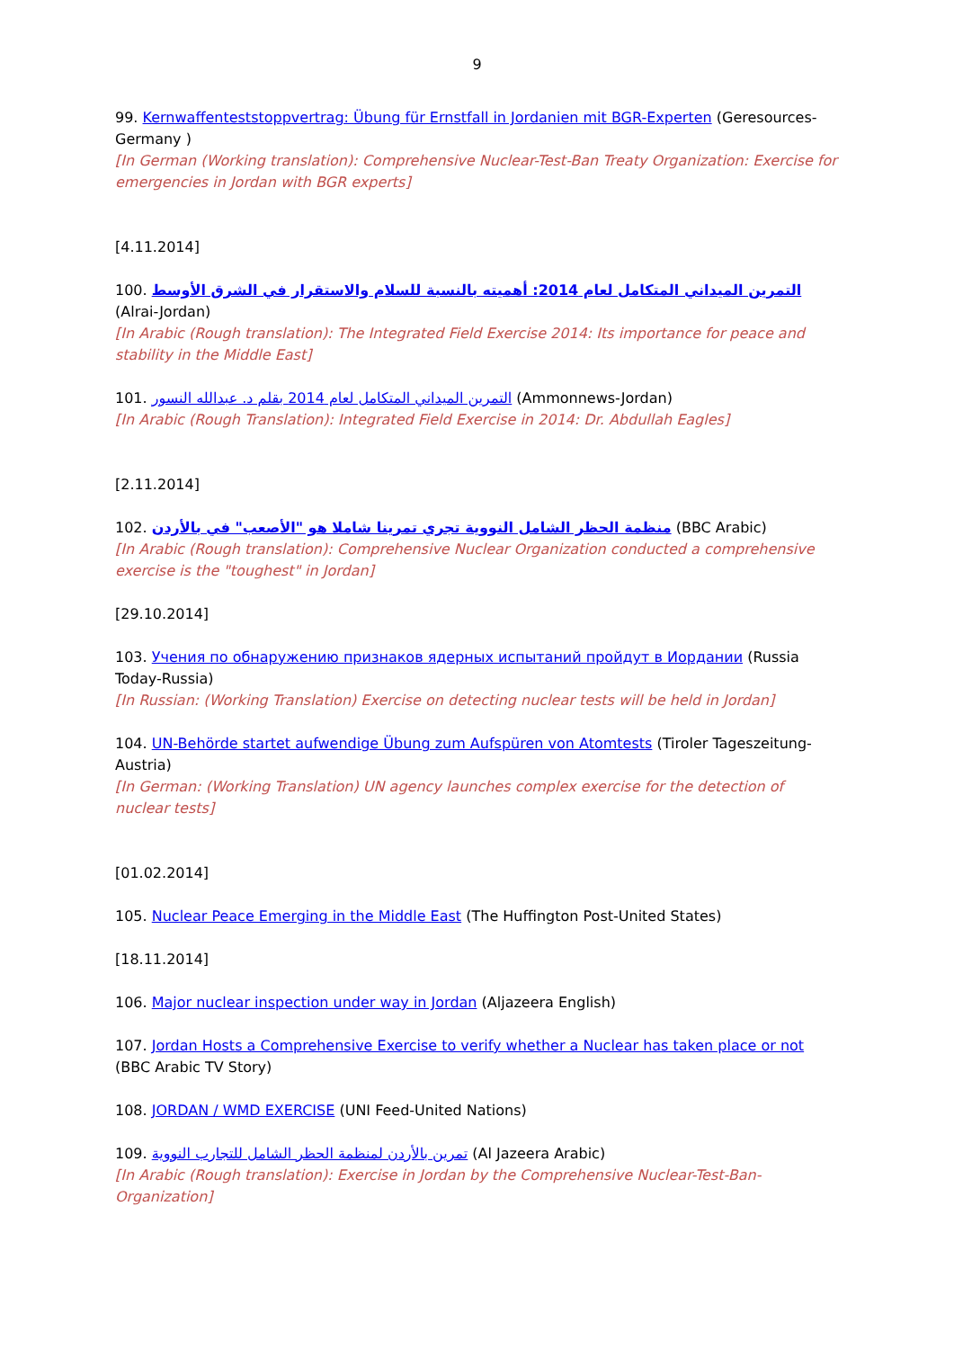9
99. Kernwaffenteststoppvertrag: Übung für Ernstfall in Jordanien mit BGR-Experten (Geresources-Germany )
[In German (Working translation): Comprehensive Nuclear-Test-Ban Treaty Organization: Exercise for emergencies in Jordan with BGR experts]
[4.11.2014]
100. التمرين الميداني المتكامل لعام 2014: أهميته بالنسبة للسلام والاستقرار في الشرق الأوسط (Alrai-Jordan)
[In Arabic (Rough translation): The Integrated Field Exercise 2014: Its importance for peace and stability in the Middle East]
101. التمرين الميداني المتكامل لعام 2014 بقلم د. عبدالله النسور (Ammonnews-Jordan)
[In Arabic (Rough Translation): Integrated Field Exercise in 2014: Dr. Abdullah Eagles]
[2.11.2014]
102. منظمة الحظر الشامل النووية تجري تمرينا شاملا هو "الأصعب" في بالأردن (BBC Arabic)
[In Arabic (Rough translation): Comprehensive Nuclear Organization conducted a comprehensive exercise is the "toughest" in Jordan]
[29.10.2014]
103. Учения по обнаружению признаков ядерных испытаний пройдут в Иордании (Russia Today-Russia)
[In Russian: (Working Translation) Exercise on detecting nuclear tests will be held in Jordan]
104. UN-Behörde startet aufwendige Übung zum Aufspüren von Atomtests (Tiroler Tageszeitung-Austria)
[In German: (Working Translation) UN agency launches complex exercise for the detection of nuclear tests]
[01.02.2014]
105. Nuclear Peace Emerging in the Middle East (The Huffington Post-United States)
[18.11.2014]
106. Major nuclear inspection under way in Jordan (Aljazeera English)
107. Jordan Hosts a Comprehensive Exercise to verify whether a Nuclear has taken place or not (BBC Arabic TV Story)
108. JORDAN / WMD EXERCISE (UNI Feed-United Nations)
109. تمرين بالأردن لمنظمة الحظر الشامل للتجارب النووية (Al Jazeera Arabic)
[In Arabic (Rough translation): Exercise in Jordan by the Comprehensive Nuclear-Test-Ban-Organization]